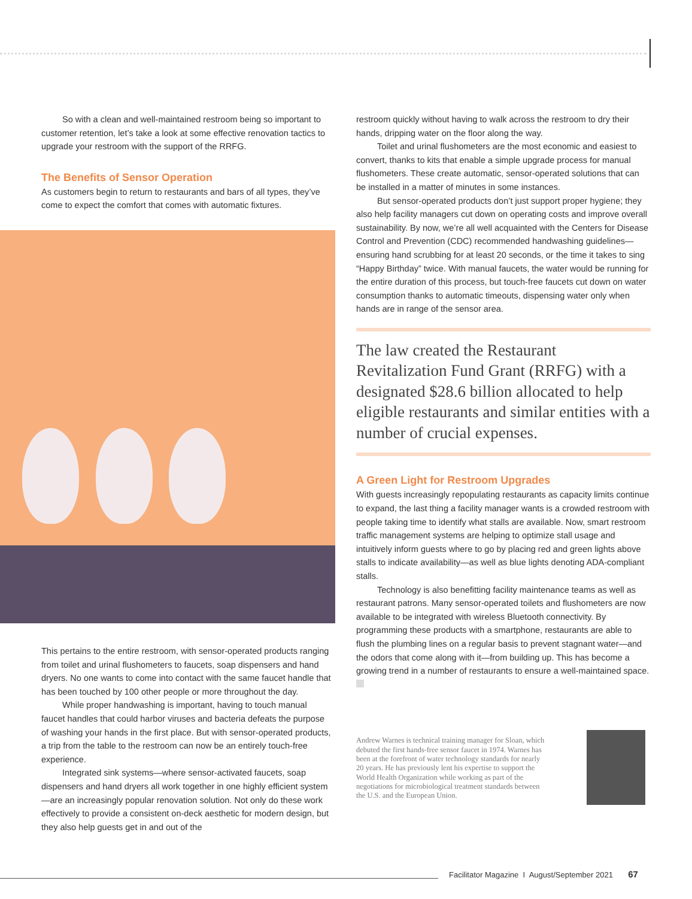So with a clean and well-maintained restroom being so important to customer retention, let’s take a look at some effective renovation tactics to upgrade your restroom with the support of the RRFG.
The Benefits of Sensor Operation
As customers begin to return to restaurants and bars of all types, they’ve come to expect the comfort that comes with automatic fixtures.
This pertains to the entire restroom, with sensor-operated products ranging from toilet and urinal flushometers to faucets, soap dispensers and hand dryers. No one wants to come into contact with the same faucet handle that has been touched by 100 other people or more throughout the day.
While proper handwashing is important, having to touch manual faucet handles that could harbor viruses and bacteria defeats the purpose of washing your hands in the first place. But with sensor-operated products, a trip from the table to the restroom can now be an entirely touch-free experience.
Integrated sink systems—where sensor-activated faucets, soap dispensers and hand dryers all work together in one highly efficient system—are an increasingly popular renovation solution. Not only do these work effectively to provide a consistent on-deck aesthetic for modern design, but they also help guests get in and out of the
restroom quickly without having to walk across the restroom to dry their hands, dripping water on the floor along the way.
Toilet and urinal flushometers are the most economic and easiest to convert, thanks to kits that enable a simple upgrade process for manual flushometers. These create automatic, sensor-operated solutions that can be installed in a matter of minutes in some instances.
But sensor-operated products don’t just support proper hygiene; they also help facility managers cut down on operating costs and improve overall sustainability. By now, we’re all well acquainted with the Centers for Disease Control and Prevention (CDC) recommended handwashing guidelines—ensuring hand scrubbing for at least 20 seconds, or the time it takes to sing “Happy Birthday” twice. With manual faucets, the water would be running for the entire duration of this process, but touch-free faucets cut down on water consumption thanks to automatic timeouts, dispensing water only when hands are in range of the sensor area.
The law created the Restaurant Revitalization Fund Grant (RRFG) with a designated $28.6 billion allocated to help eligible restaurants and similar entities with a number of crucial expenses.
A Green Light for Restroom Upgrades
With guests increasingly repopulating restaurants as capacity limits continue to expand, the last thing a facility manager wants is a crowded restroom with people taking time to identify what stalls are available. Now, smart restroom traffic management systems are helping to optimize stall usage and intuitively inform guests where to go by placing red and green lights above stalls to indicate availability—as well as blue lights denoting ADA-compliant stalls.
Technology is also benefitting facility maintenance teams as well as restaurant patrons. Many sensor-operated toilets and flushometers are now available to be integrated with wireless Bluetooth connectivity. By programming these products with a smartphone, restaurants are able to flush the plumbing lines on a regular basis to prevent stagnant water—and the odors that come along with it—from building up. This has become a growing trend in a number of restaurants to ensure a well-maintained space.
Andrew Warnes is technical training manager for Sloan, which debuted the first hands-free sensor faucet in 1974. Warnes has been at the forefront of water technology standards for nearly 20 years. He has previously lent his expertise to support the World Health Organization while working as part of the negotiations for microbiological treatment standards between the U.S. and the European Union.
Facilitator Magazine I August/September 2021 67